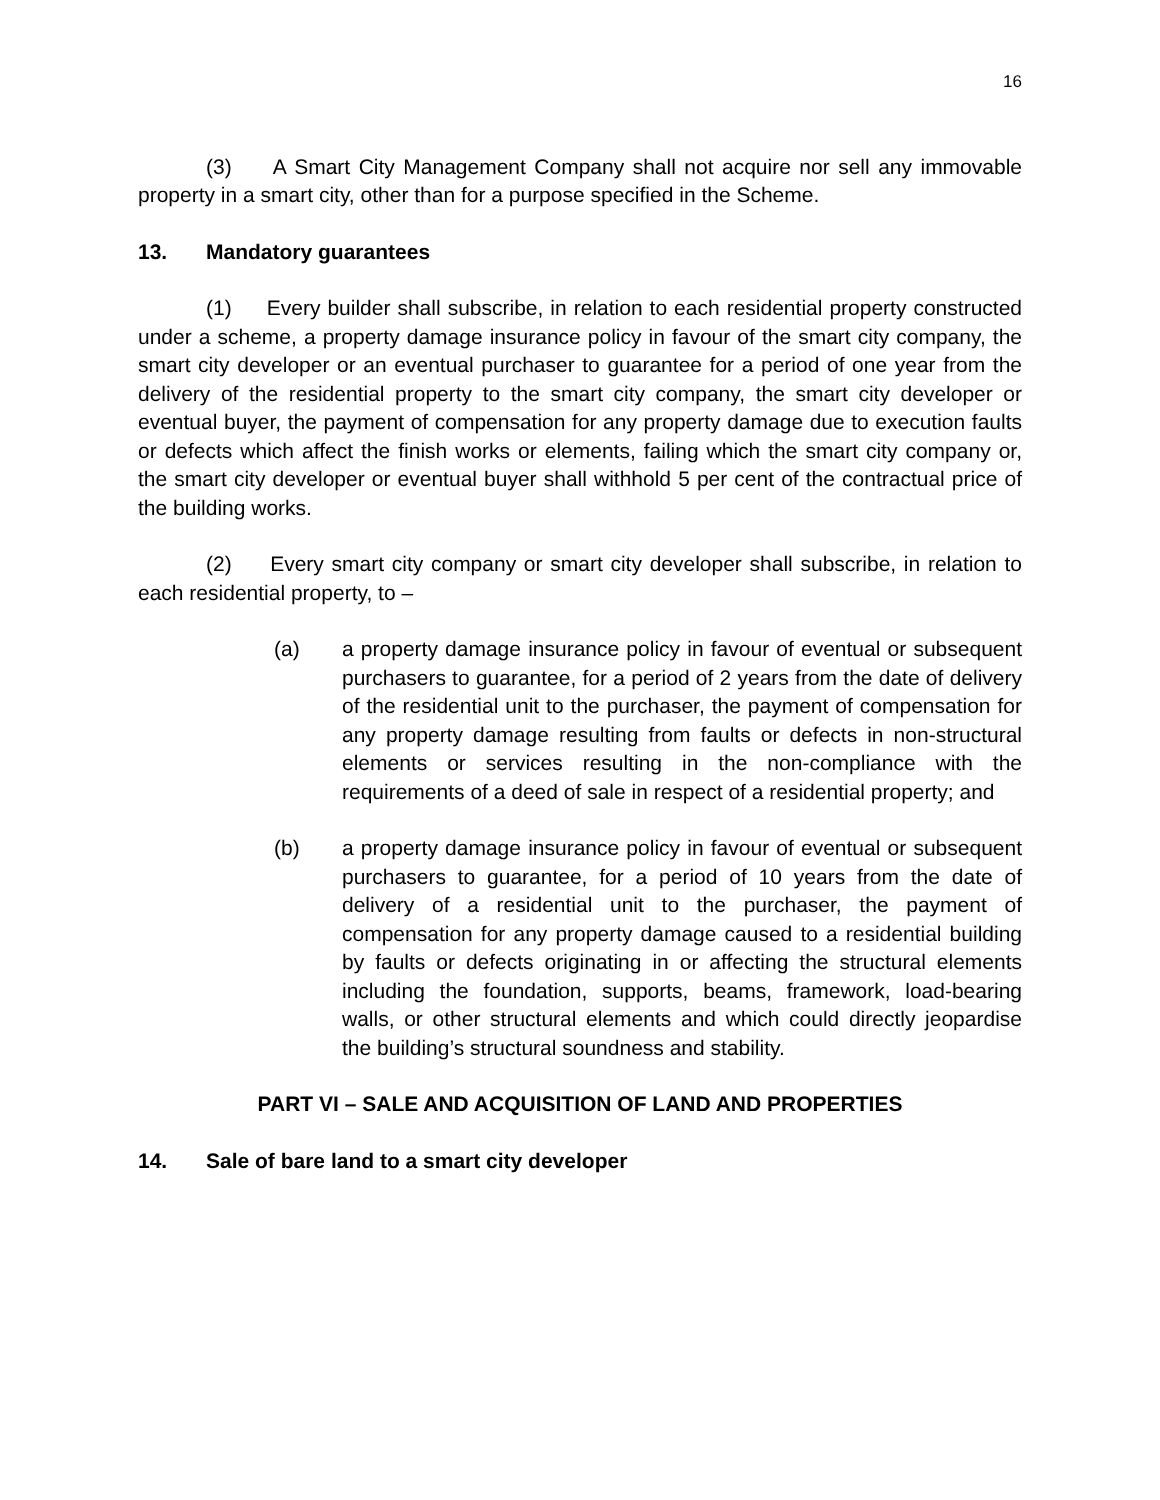16
(3) A Smart City Management Company shall not acquire nor sell any immovable property in a smart city, other than for a purpose specified in the Scheme.
13. Mandatory guarantees
(1) Every builder shall subscribe, in relation to each residential property constructed under a scheme, a property damage insurance policy in favour of the smart city company, the smart city developer or an eventual purchaser to guarantee for a period of one year from the delivery of the residential property to the smart city company, the smart city developer or eventual buyer, the payment of compensation for any property damage due to execution faults or defects which affect the finish works or elements, failing which the smart city company or, the smart city developer or eventual buyer shall withhold 5 per cent of the contractual price of the building works.
(2) Every smart city company or smart city developer shall subscribe, in relation to each residential property, to –
(a) a property damage insurance policy in favour of eventual or subsequent purchasers to guarantee, for a period of 2 years from the date of delivery of the residential unit to the purchaser, the payment of compensation for any property damage resulting from faults or defects in non-structural elements or services resulting in the non-compliance with the requirements of a deed of sale in respect of a residential property; and
(b) a property damage insurance policy in favour of eventual or subsequent purchasers to guarantee, for a period of 10 years from the date of delivery of a residential unit to the purchaser, the payment of compensation for any property damage caused to a residential building by faults or defects originating in or affecting the structural elements including the foundation, supports, beams, framework, load-bearing walls, or other structural elements and which could directly jeopardise the building’s structural soundness and stability.
PART VI – SALE AND ACQUISITION OF LAND AND PROPERTIES
14. Sale of bare land to a smart city developer